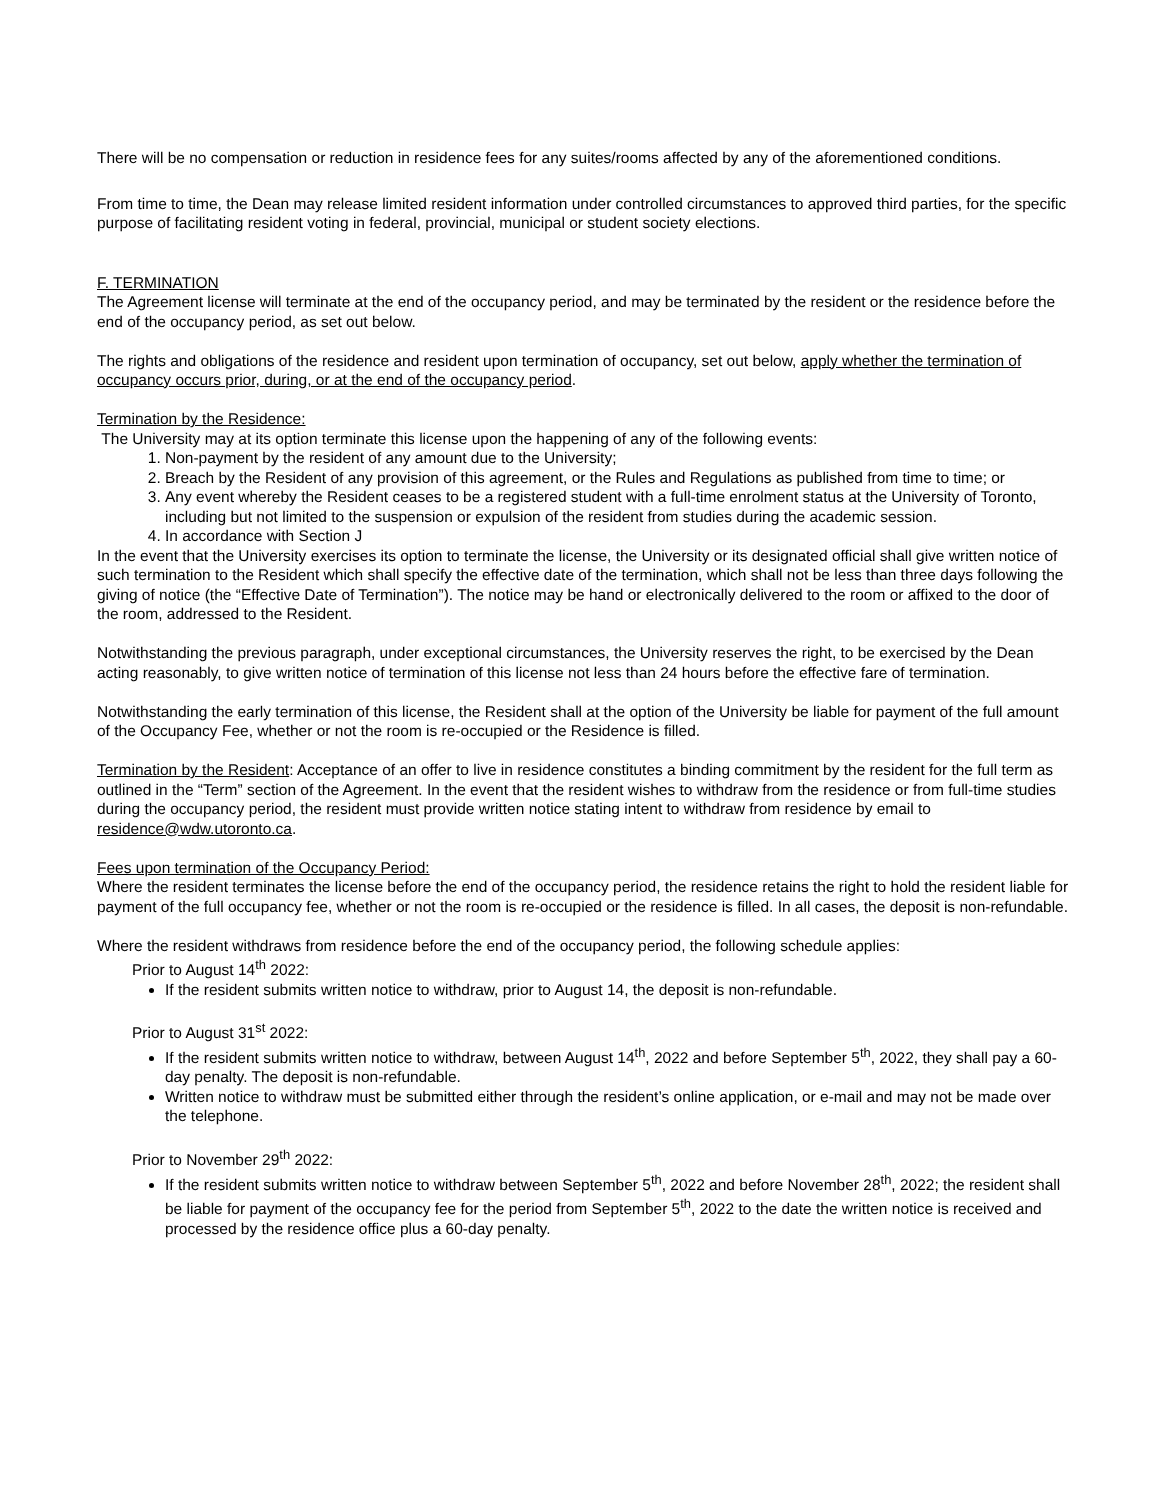There will be no compensation or reduction in residence fees for any suites/rooms affected by any of the aforementioned conditions.
From time to time, the Dean may release limited resident information under controlled circumstances to approved third parties, for the specific purpose of facilitating resident voting in federal, provincial, municipal or student society elections.
F. TERMINATION
The Agreement license will terminate at the end of the occupancy period, and may be terminated by the resident or the residence before the end of the occupancy period, as set out below.
The rights and obligations of the residence and resident upon termination of occupancy, set out below, apply whether the termination of occupancy occurs prior, during, or at the end of the occupancy period.
Termination by the Residence:
The University may at its option terminate this license upon the happening of any of the following events:
1. Non-payment by the resident of any amount due to the University;
2. Breach by the Resident of any provision of this agreement, or the Rules and Regulations as published from time to time; or
3. Any event whereby the Resident ceases to be a registered student with a full-time enrolment status at the University of Toronto, including but not limited to the suspension or expulsion of the resident from studies during the academic session.
4. In accordance with Section J
In the event that the University exercises its option to terminate the license, the University or its designated official shall give written notice of such termination to the Resident which shall specify the effective date of the termination, which shall not be less than three days following the giving of notice (the “Effective Date of Termination”). The notice may be hand or electronically delivered to the room or affixed to the door of the room, addressed to the Resident.
Notwithstanding the previous paragraph, under exceptional circumstances, the University reserves the right, to be exercised by the Dean acting reasonably, to give written notice of termination of this license not less than 24 hours before the effective fare of termination.
Notwithstanding the early termination of this license, the Resident shall at the option of the University be liable for payment of the full amount of the Occupancy Fee, whether or not the room is re-occupied or the Residence is filled.
Termination by the Resident: Acceptance of an offer to live in residence constitutes a binding commitment by the resident for the full term as outlined in the “Term” section of the Agreement. In the event that the resident wishes to withdraw from the residence or from full-time studies during the occupancy period, the resident must provide written notice stating intent to withdraw from residence by email to residence@wdw.utoronto.ca.
Fees upon termination of the Occupancy Period:
Where the resident terminates the license before the end of the occupancy period, the residence retains the right to hold the resident liable for payment of the full occupancy fee, whether or not the room is re-occupied or the residence is filled. In all cases, the deposit is non-refundable.
Where the resident withdraws from residence before the end of the occupancy period, the following schedule applies:
Prior to August 14<sup>th</sup> 2022:
If the resident submits written notice to withdraw, prior to August 14, the deposit is non-refundable.
Prior to August 31<sup>st</sup> 2022:
If the resident submits written notice to withdraw, between August 14<sup>th</sup>, 2022 and before September 5<sup>th</sup>, 2022, they shall pay a 60-day penalty. The deposit is non-refundable.
Written notice to withdraw must be submitted either through the resident’s online application, or e-mail and may not be made over the telephone.
Prior to November 29<sup>th</sup> 2022:
If the resident submits written notice to withdraw between September 5<sup>th</sup>, 2022 and before November 28<sup>th</sup>, 2022; the resident shall be liable for payment of the occupancy fee for the period from September 5<sup>th</sup>, 2022 to the date the written notice is received and processed by the residence office plus a 60-day penalty.